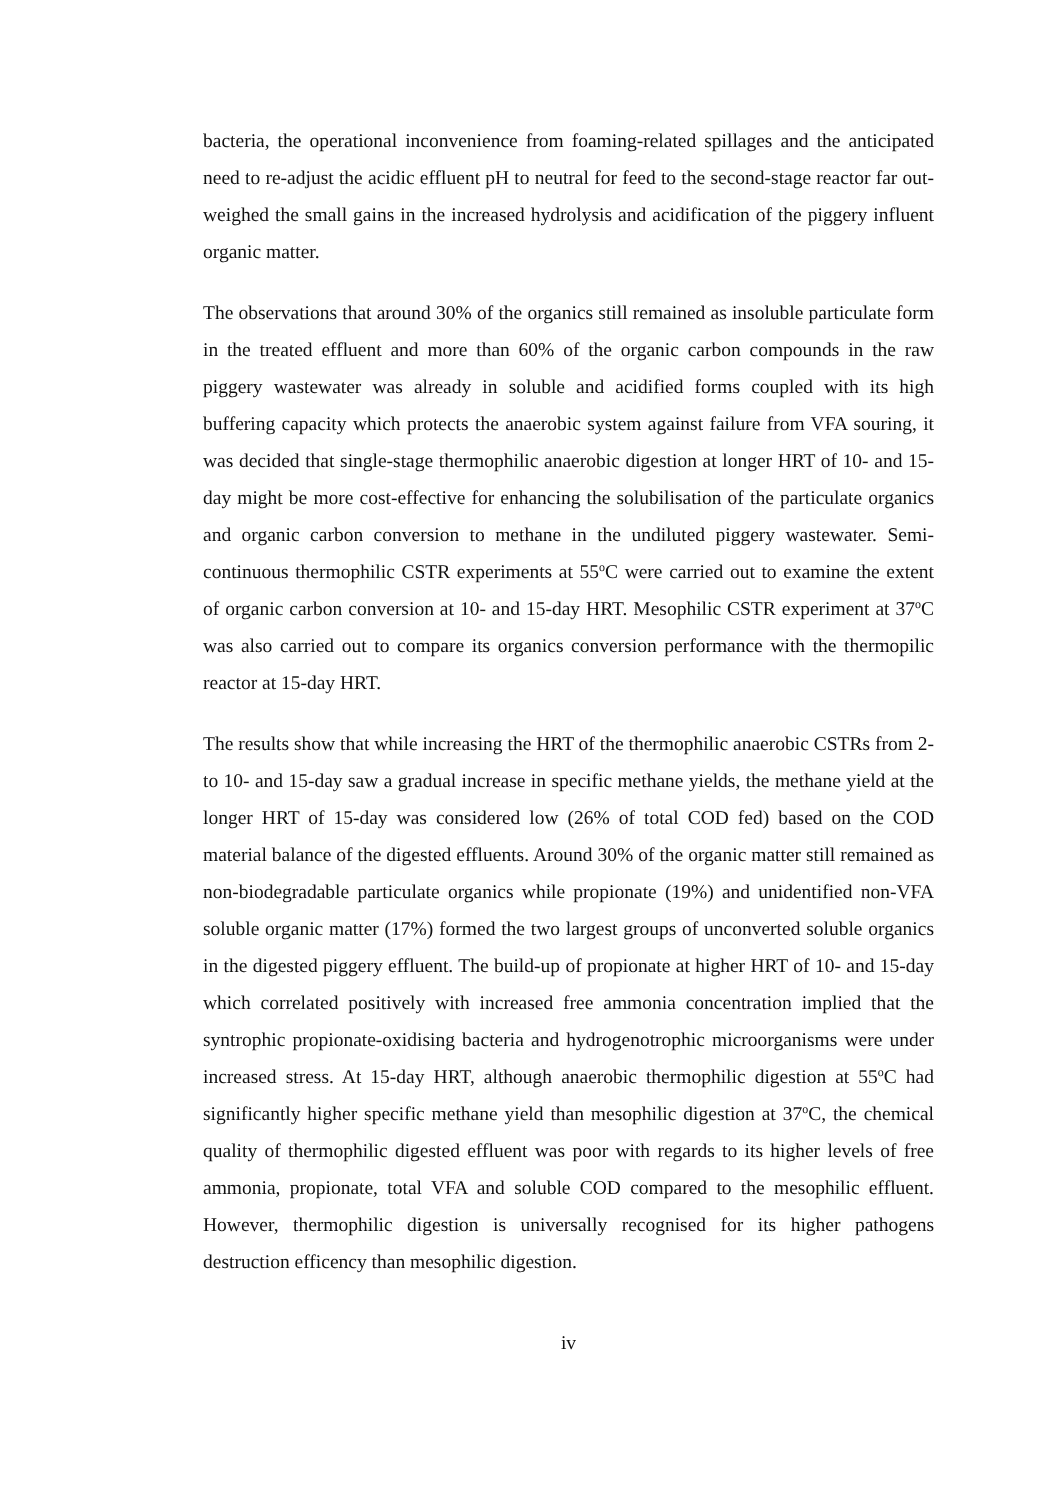bacteria, the operational inconvenience from foaming-related spillages and the anticipated need to re-adjust the acidic effluent pH to neutral for feed to the second-stage reactor far out-weighed the small gains in the increased hydrolysis and acidification of the piggery influent organic matter.
The observations that around 30% of the organics still remained as insoluble particulate form in the treated effluent and more than 60% of the organic carbon compounds in the raw piggery wastewater was already in soluble and acidified forms coupled with its high buffering capacity which protects the anaerobic system against failure from VFA souring, it was decided that single-stage thermophilic anaerobic digestion at longer HRT of 10- and 15-day might be more cost-effective for enhancing the solubilisation of the particulate organics and organic carbon conversion to methane in the undiluted piggery wastewater. Semi-continuous thermophilic CSTR experiments at 55<sup>o</sup>C were carried out to examine the extent of organic carbon conversion at 10- and 15-day HRT. Mesophilic CSTR experiment at 37<sup>o</sup>C was also carried out to compare its organics conversion performance with the thermopilic reactor at 15-day HRT.
The results show that while increasing the HRT of the thermophilic anaerobic CSTRs from 2- to 10- and 15-day saw a gradual increase in specific methane yields, the methane yield at the longer HRT of 15-day was considered low (26% of total COD fed) based on the COD material balance of the digested effluents. Around 30% of the organic matter still remained as non-biodegradable particulate organics while propionate (19%) and unidentified non-VFA soluble organic matter (17%) formed the two largest groups of unconverted soluble organics in the digested piggery effluent. The build-up of propionate at higher HRT of 10- and 15-day which correlated positively with increased free ammonia concentration implied that the syntrophic propionate-oxidising bacteria and hydrogenotrophic microorganisms were under increased stress. At 15-day HRT, although anaerobic thermophilic digestion at 55<sup>o</sup>C had significantly higher specific methane yield than mesophilic digestion at 37<sup>o</sup>C, the chemical quality of thermophilic digested effluent was poor with regards to its higher levels of free ammonia, propionate, total VFA and soluble COD compared to the mesophilic effluent. However, thermophilic digestion is universally recognised for its higher pathogens destruction efficency than mesophilic digestion.
iv